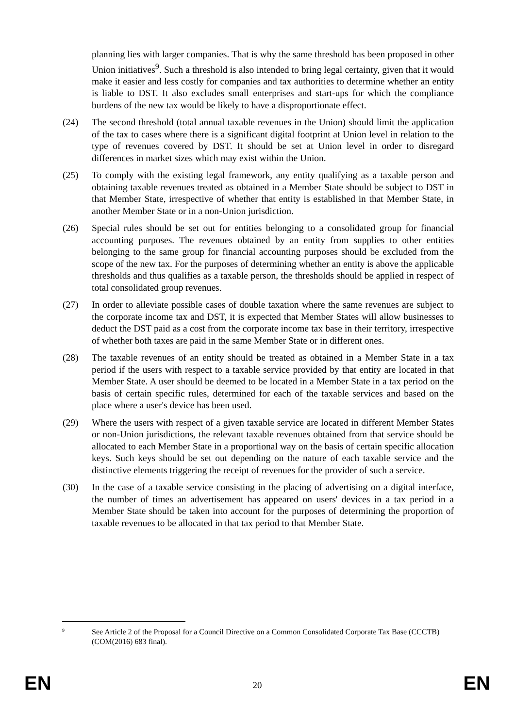planning lies with larger companies. That is why the same threshold has been proposed in other Union initiatives<sup>9</sup>. Such a threshold is also intended to bring legal certainty, given that it would make it easier and less costly for companies and tax authorities to determine whether an entity is liable to DST. It also excludes small enterprises and start-ups for which the compliance burdens of the new tax would be likely to have a disproportionate effect.
(24) The second threshold (total annual taxable revenues in the Union) should limit the application of the tax to cases where there is a significant digital footprint at Union level in relation to the type of revenues covered by DST. It should be set at Union level in order to disregard differences in market sizes which may exist within the Union.
(25) To comply with the existing legal framework, any entity qualifying as a taxable person and obtaining taxable revenues treated as obtained in a Member State should be subject to DST in that Member State, irrespective of whether that entity is established in that Member State, in another Member State or in a non-Union jurisdiction.
(26) Special rules should be set out for entities belonging to a consolidated group for financial accounting purposes. The revenues obtained by an entity from supplies to other entities belonging to the same group for financial accounting purposes should be excluded from the scope of the new tax. For the purposes of determining whether an entity is above the applicable thresholds and thus qualifies as a taxable person, the thresholds should be applied in respect of total consolidated group revenues.
(27) In order to alleviate possible cases of double taxation where the same revenues are subject to the corporate income tax and DST, it is expected that Member States will allow businesses to deduct the DST paid as a cost from the corporate income tax base in their territory, irrespective of whether both taxes are paid in the same Member State or in different ones.
(28) The taxable revenues of an entity should be treated as obtained in a Member State in a tax period if the users with respect to a taxable service provided by that entity are located in that Member State. A user should be deemed to be located in a Member State in a tax period on the basis of certain specific rules, determined for each of the taxable services and based on the place where a user's device has been used.
(29) Where the users with respect of a given taxable service are located in different Member States or non-Union jurisdictions, the relevant taxable revenues obtained from that service should be allocated to each Member State in a proportional way on the basis of certain specific allocation keys. Such keys should be set out depending on the nature of each taxable service and the distinctive elements triggering the receipt of revenues for the provider of such a service.
(30) In the case of a taxable service consisting in the placing of advertising on a digital interface, the number of times an advertisement has appeared on users' devices in a tax period in a Member State should be taken into account for the purposes of determining the proportion of taxable revenues to be allocated in that tax period to that Member State.
9
See Article 2 of the Proposal for a Council Directive on a Common Consolidated Corporate Tax Base (CCCTB) (COM(2016) 683 final).
EN 20 EN